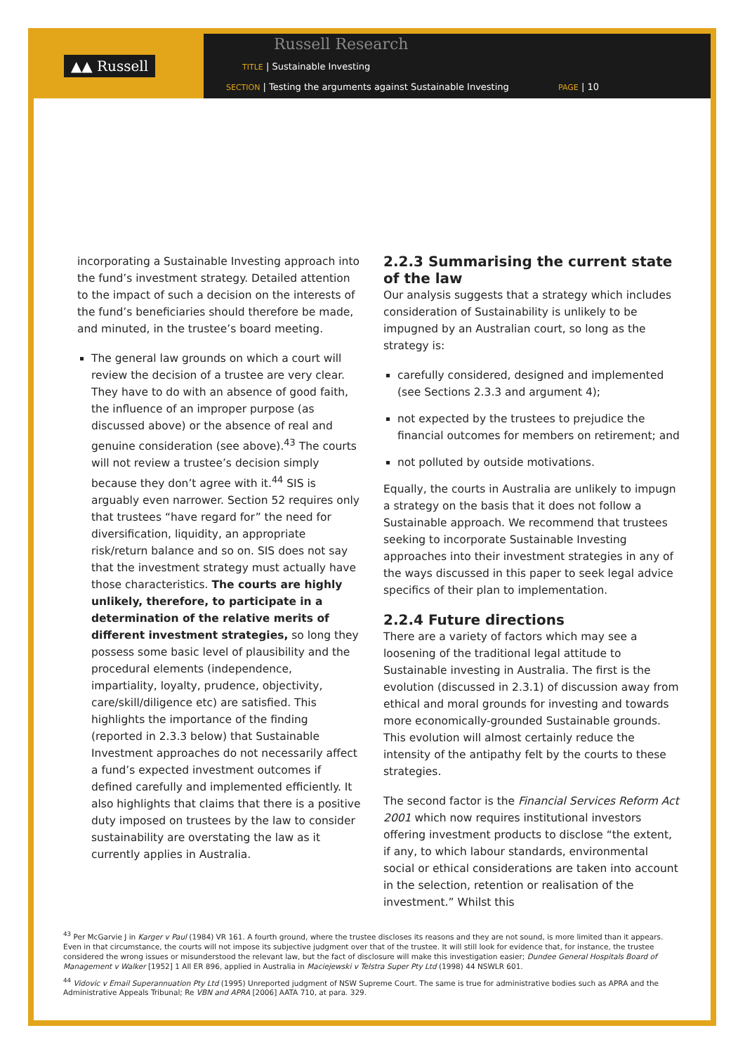▲▲ Russell
Russell Research
TITLE | Sustainable Investing
SECTION | Testing the arguments against Sustainable Investing
PAGE | 10
incorporating a Sustainable Investing approach into the fund’s investment strategy. Detailed attention to the impact of such a decision on the interests of the fund’s beneficiaries should therefore be made, and minuted, in the trustee’s board meeting.
The general law grounds on which a court will review the decision of a trustee are very clear. They have to do with an absence of good faith, the influence of an improper purpose (as discussed above) or the absence of real and genuine consideration (see above).<sup>43</sup> The courts will not review a trustee’s decision simply because they don’t agree with it.<sup>44</sup> SIS is arguably even narrower. Section 52 requires only that trustees “have regard for” the need for diversification, liquidity, an appropriate risk/return balance and so on. SIS does not say that the investment strategy must actually have those characteristics. The courts are highly unlikely, therefore, to participate in a determination of the relative merits of different investment strategies, so long they possess some basic level of plausibility and the procedural elements (independence, impartiality, loyalty, prudence, objectivity, care/skill/diligence etc) are satisfied. This highlights the importance of the finding (reported in 2.3.3 below) that Sustainable Investment approaches do not necessarily affect a fund’s expected investment outcomes if defined carefully and implemented efficiently. It also highlights that claims that there is a positive duty imposed on trustees by the law to consider sustainability are overstating the law as it currently applies in Australia.
2.2.3 Summarising the current state of the law
Our analysis suggests that a strategy which includes consideration of Sustainability is unlikely to be impugned by an Australian court, so long as the strategy is:
carefully considered, designed and implemented (see Sections 2.3.3 and argument 4);
not expected by the trustees to prejudice the financial outcomes for members on retirement; and
not polluted by outside motivations.
Equally, the courts in Australia are unlikely to impugn a strategy on the basis that it does not follow a Sustainable approach. We recommend that trustees seeking to incorporate Sustainable Investing approaches into their investment strategies in any of the ways discussed in this paper to seek legal advice specifics of their plan to implementation.
2.2.4 Future directions
There are a variety of factors which may see a loosening of the traditional legal attitude to Sustainable investing in Australia. The first is the evolution (discussed in 2.3.1) of discussion away from ethical and moral grounds for investing and towards more economically-grounded Sustainable grounds. This evolution will almost certainly reduce the intensity of the antipathy felt by the courts to these strategies.
The second factor is the Financial Services Reform Act 2001 which now requires institutional investors offering investment products to disclose “the extent, if any, to which labour standards, environmental social or ethical considerations are taken into account in the selection, retention or realisation of the investment.” Whilst this
<sup>43</sup> Per McGarvie J in Karger v Paul (1984) VR 161. A fourth ground, where the trustee discloses its reasons and they are not sound, is more limited than it appears. Even in that circumstance, the courts will not impose its subjective judgment over that of the trustee. It will still look for evidence that, for instance, the trustee considered the wrong issues or misunderstood the relevant law, but the fact of disclosure will make this investigation easier; Dundee General Hospitals Board of Management v Walker [1952] 1 All ER 896, applied in Australia in Maciejewski v Telstra Super Pty Ltd (1998) 44 NSWLR 601.
<sup>44</sup> Vidovic v Email Superannuation Pty Ltd (1995) Unreported judgment of NSW Supreme Court. The same is true for administrative bodies such as APRA and the Administrative Appeals Tribunal; Re VBN and APRA [2006] AATA 710, at para. 329.